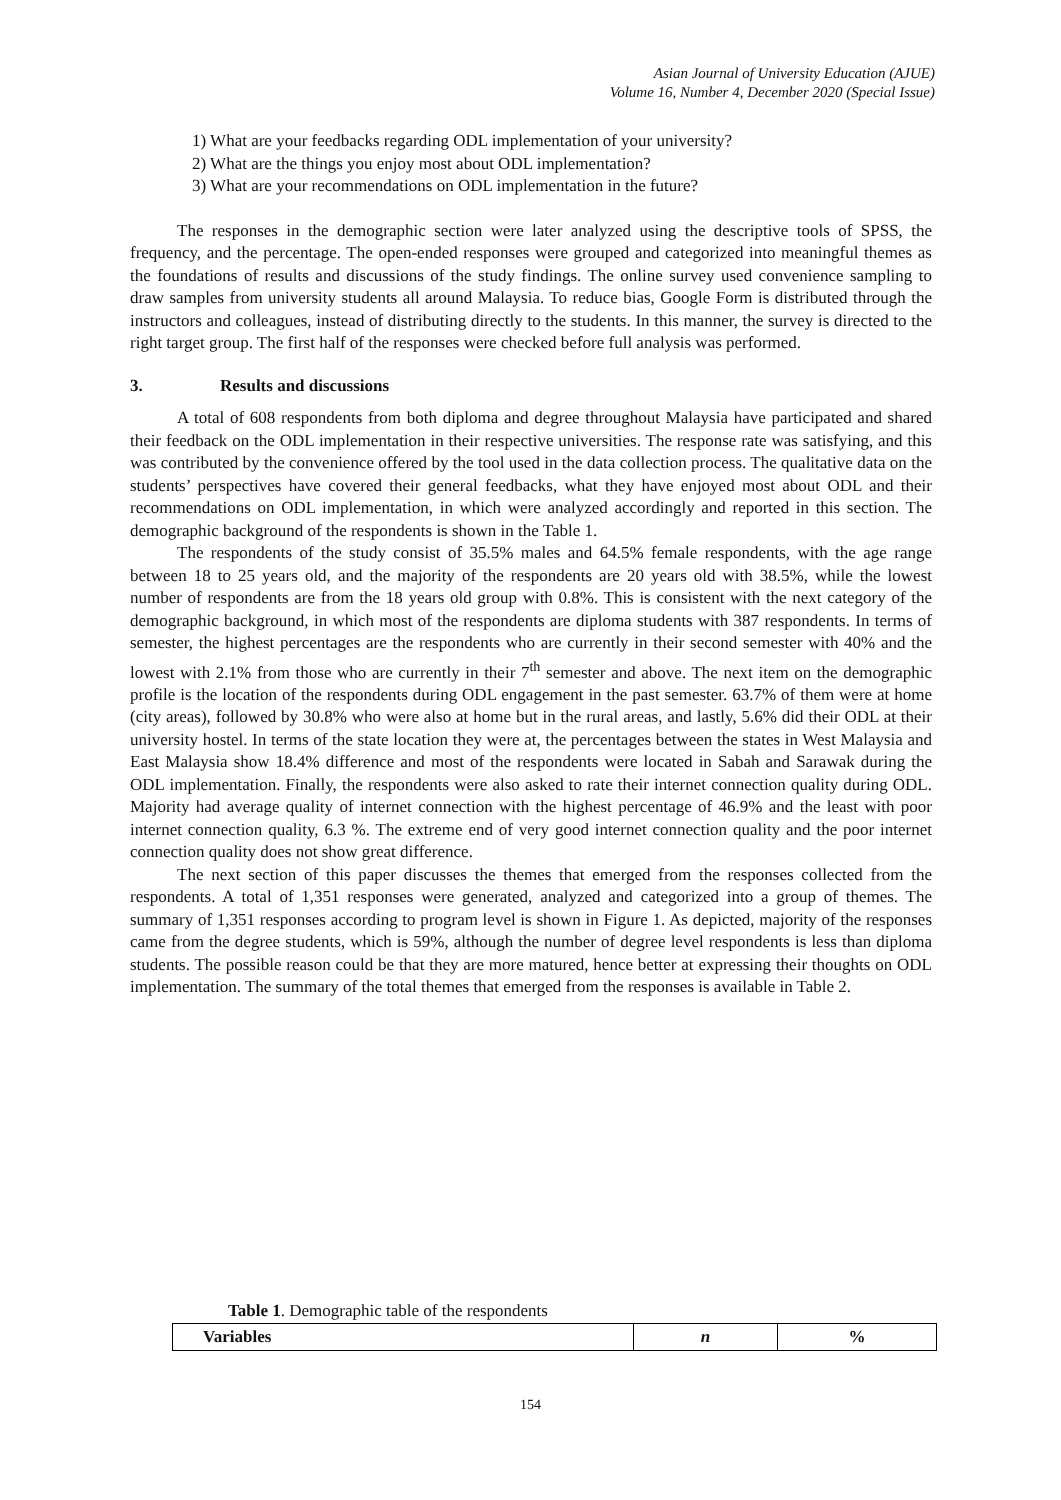Asian Journal of University Education (AJUE)
Volume 16, Number 4, December 2020 (Special Issue)
1) What are your feedbacks regarding ODL implementation of your university?
2) What are the things you enjoy most about ODL implementation?
3) What are your recommendations on ODL implementation in the future?
The responses in the demographic section were later analyzed using the descriptive tools of SPSS, the frequency, and the percentage. The open-ended responses were grouped and categorized into meaningful themes as the foundations of results and discussions of the study findings. The online survey used convenience sampling to draw samples from university students all around Malaysia. To reduce bias, Google Form is distributed through the instructors and colleagues, instead of distributing directly to the students. In this manner, the survey is directed to the right target group. The first half of the responses were checked before full analysis was performed.
3. Results and discussions
A total of 608 respondents from both diploma and degree throughout Malaysia have participated and shared their feedback on the ODL implementation in their respective universities. The response rate was satisfying, and this was contributed by the convenience offered by the tool used in the data collection process. The qualitative data on the students’ perspectives have covered their general feedbacks, what they have enjoyed most about ODL and their recommendations on ODL implementation, in which were analyzed accordingly and reported in this section. The demographic background of the respondents is shown in the Table 1.
The respondents of the study consist of 35.5% males and 64.5% female respondents, with the age range between 18 to 25 years old, and the majority of the respondents are 20 years old with 38.5%, while the lowest number of respondents are from the 18 years old group with 0.8%. This is consistent with the next category of the demographic background, in which most of the respondents are diploma students with 387 respondents. In terms of semester, the highest percentages are the respondents who are currently in their second semester with 40% and the lowest with 2.1% from those who are currently in their 7<sup>th</sup> semester and above. The next item on the demographic profile is the location of the respondents during ODL engagement in the past semester. 63.7% of them were at home (city areas), followed by 30.8% who were also at home but in the rural areas, and lastly, 5.6% did their ODL at their university hostel. In terms of the state location they were at, the percentages between the states in West Malaysia and East Malaysia show 18.4% difference and most of the respondents were located in Sabah and Sarawak during the ODL implementation. Finally, the respondents were also asked to rate their internet connection quality during ODL. Majority had average quality of internet connection with the highest percentage of 46.9% and the least with poor internet connection quality, 6.3 %. The extreme end of very good internet connection quality and the poor internet connection quality does not show great difference.
The next section of this paper discusses the themes that emerged from the responses collected from the respondents. A total of 1,351 responses were generated, analyzed and categorized into a group of themes. The summary of 1,351 responses according to program level is shown in Figure 1. As depicted, majority of the responses came from the degree students, which is 59%, although the number of degree level respondents is less than diploma students. The possible reason could be that they are more matured, hence better at expressing their thoughts on ODL implementation. The summary of the total themes that emerged from the responses is available in Table 2.
Table 1. Demographic table of the respondents
| Variables | n | % |
| --- | --- | --- |
154